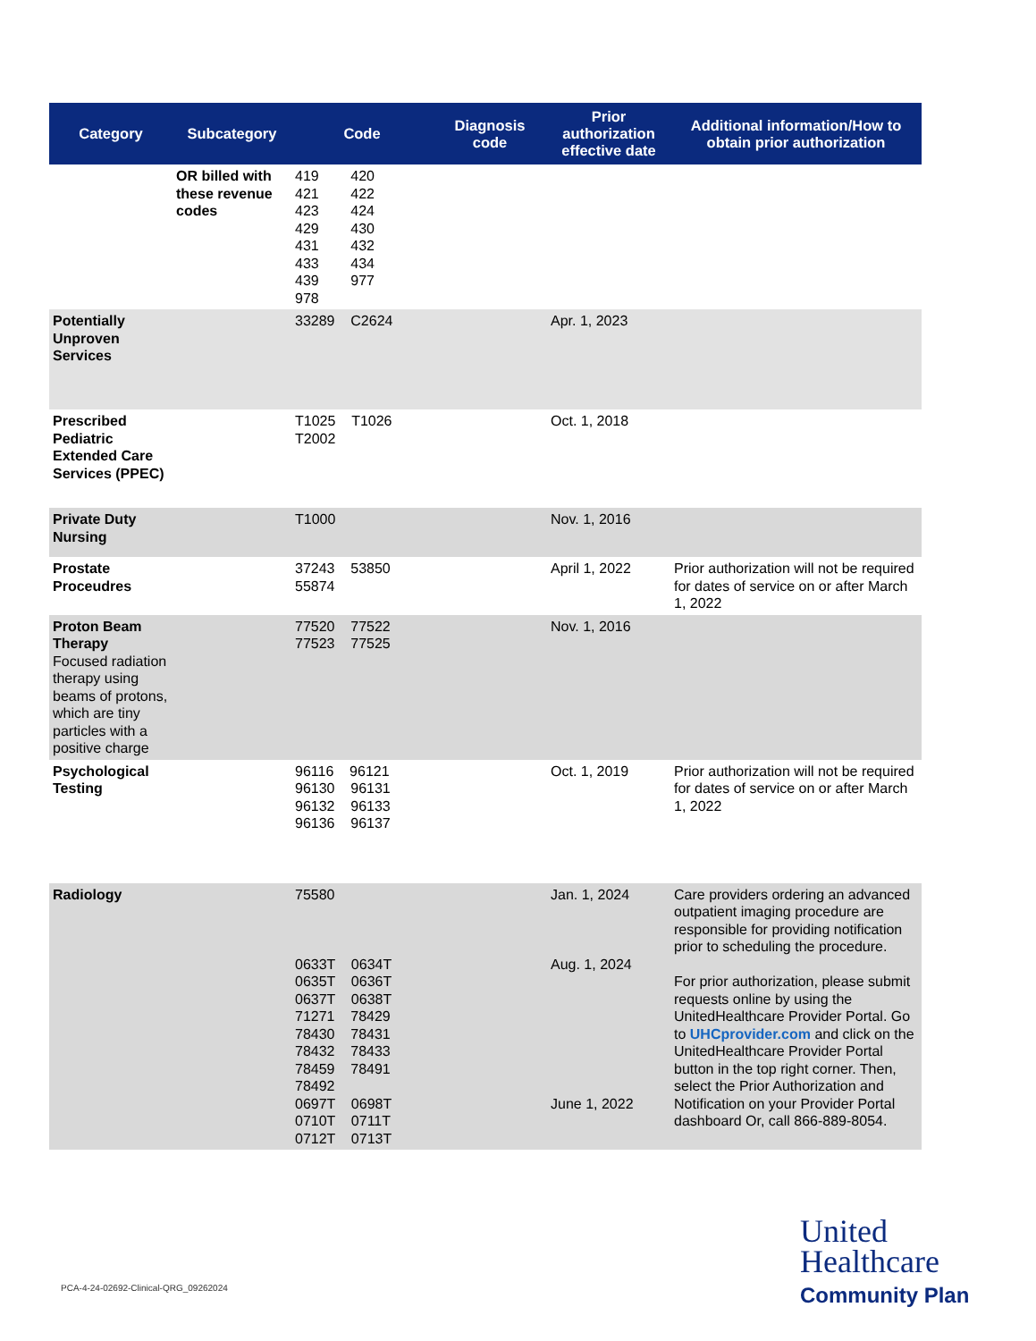| Category | Subcategory | Code | Diagnosis code | Prior authorization effective date | Additional information/How to obtain prior authorization |
| --- | --- | --- | --- | --- | --- |
| | OR billed with these revenue codes | 419 420 421 422 423 424 429 430 431 432 433 434 439 977 978 | | | |
| Potentially Unproven Services | | 33289 C2624 | | Apr. 1, 2023 | |
| Prescribed Pediatric Extended Care Services (PPEC) | | T1025 T1026 T2002 | | Oct. 1, 2018 | |
| Private Duty Nursing | | T1000 | | Nov. 1, 2016 | |
| Prostate Proceudres | | 37243 53850 55874 | | April 1, 2022 | Prior authorization will not be required for dates of service on or after March 1, 2022 |
| Proton Beam Therapy Focused radiation therapy using beams of protons, which are tiny particles with a positive charge | | 77520 77522 77523 77525 | | Nov. 1, 2016 | |
| Psychological Testing | | 96116 96121 96130 96131 96132 96133 96136 96137 | | Oct. 1, 2019 | Prior authorization will not be required for dates of service on or after March 1, 2022 |
| Radiology | | 75580 0633T 0634T 0635T 0636T 0637T 0638T 71271 78429 78430 78431 78432 78433 78459 78491 78492 0697T 0698T 0710T 0711T 0712T 0713T | | Jan. 1, 2024 Aug. 1, 2024 June 1, 2022 | Care providers ordering an advanced outpatient imaging procedure are responsible for providing notification prior to scheduling the procedure. For prior authorization, please submit requests online by using the UnitedHealthcare Provider Portal. Go to UHCprovider.com and click on the UnitedHealthcare Provider Portal button in the top right corner. Then, select the Prior Authorization and Notification on your Provider Portal dashboard Or, call 866-889-8054. |
PCA-4-24-02692-Clinical-QRG_09262024
United
Healthcare
Community Plan